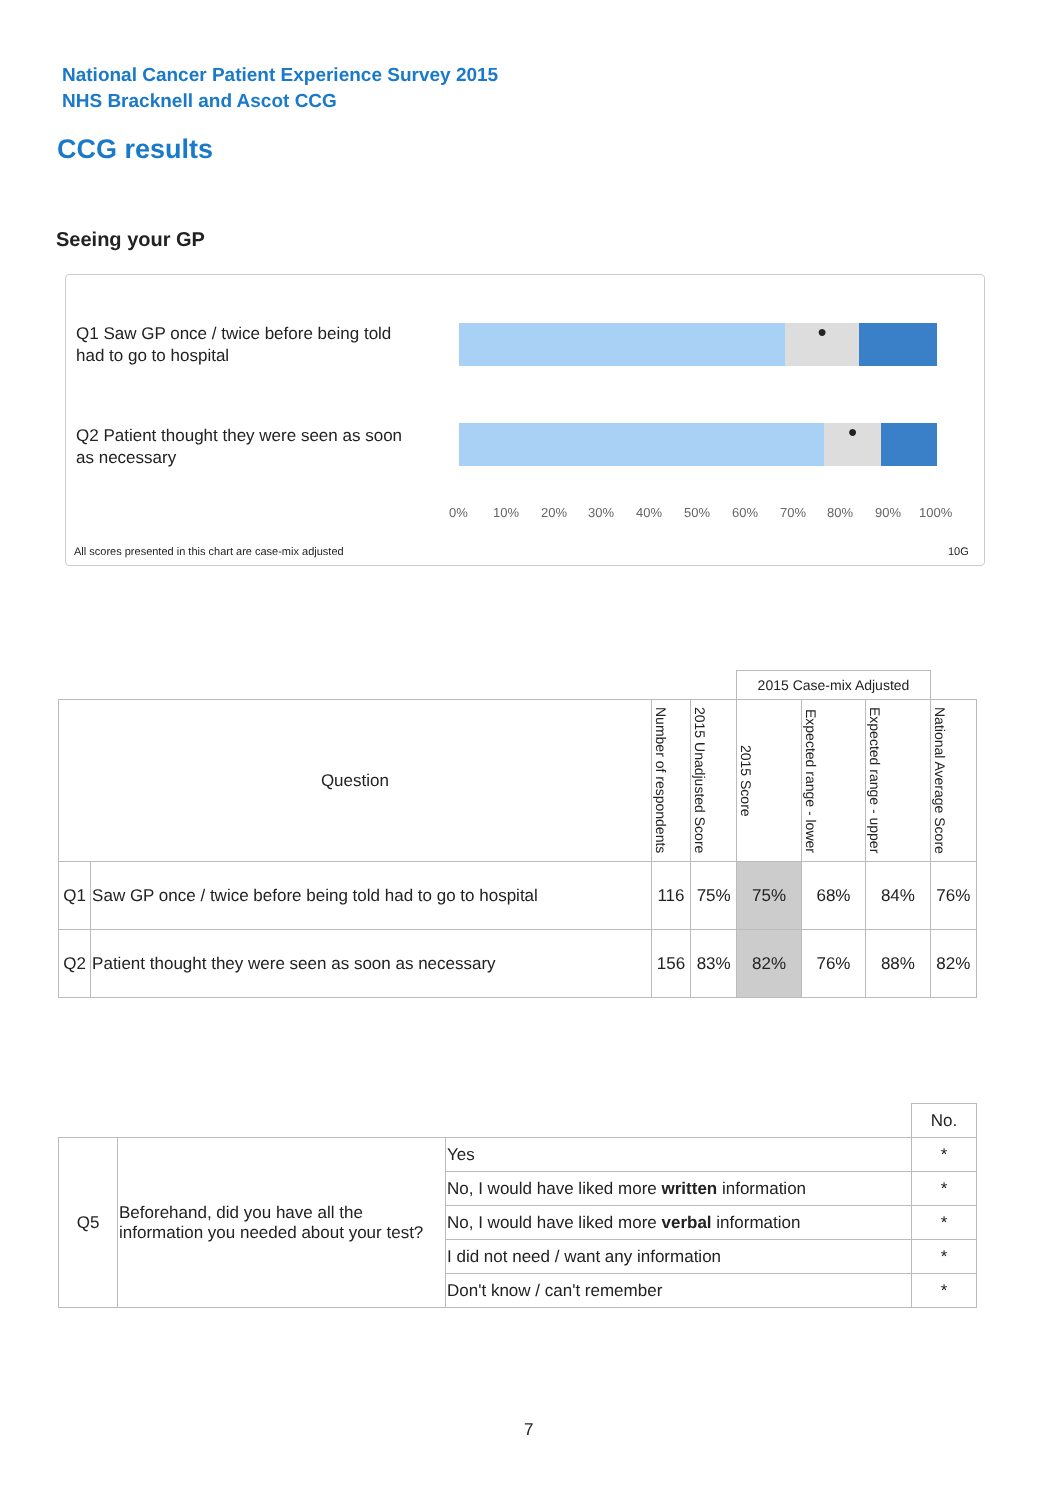National Cancer Patient Experience Survey 2015
NHS Bracknell and Ascot CCG
CCG results
Seeing your GP
Q1 Saw GP once / twice before being told had to go to hospital
●
Q2 Patient thought they were seen as soon as necessary
●
0% 10% 20% 30% 40% 50% 60% 70% 80% 90% 100%
All scores presented in this chart are case-mix adjusted
10G
| | | | | 2015 Case-mix Adjusted | | | |
| Question | | Number of respondents | 2015 Unadjusted Score | 2015 Score | Expected range - lower | Expected range - upper | National Average Score |
| Q1 | Saw GP once / twice before being told had to go to hospital | 116 | 75% | 75% | 68% | 84% | 76% |
| Q2 | Patient thought they were seen as soon as necessary | 156 | 83% | 82% | 76% | 88% | 82% |
| | | | No. |
| Q5 | Beforehand, did you have all the information you needed about your test? | Yes | * |
| | | No, I would have liked more written information | * |
| | | No, I would have liked more verbal information | * |
| | | I did not need / want any information | * |
| | | Don't know / can't remember | * |
7